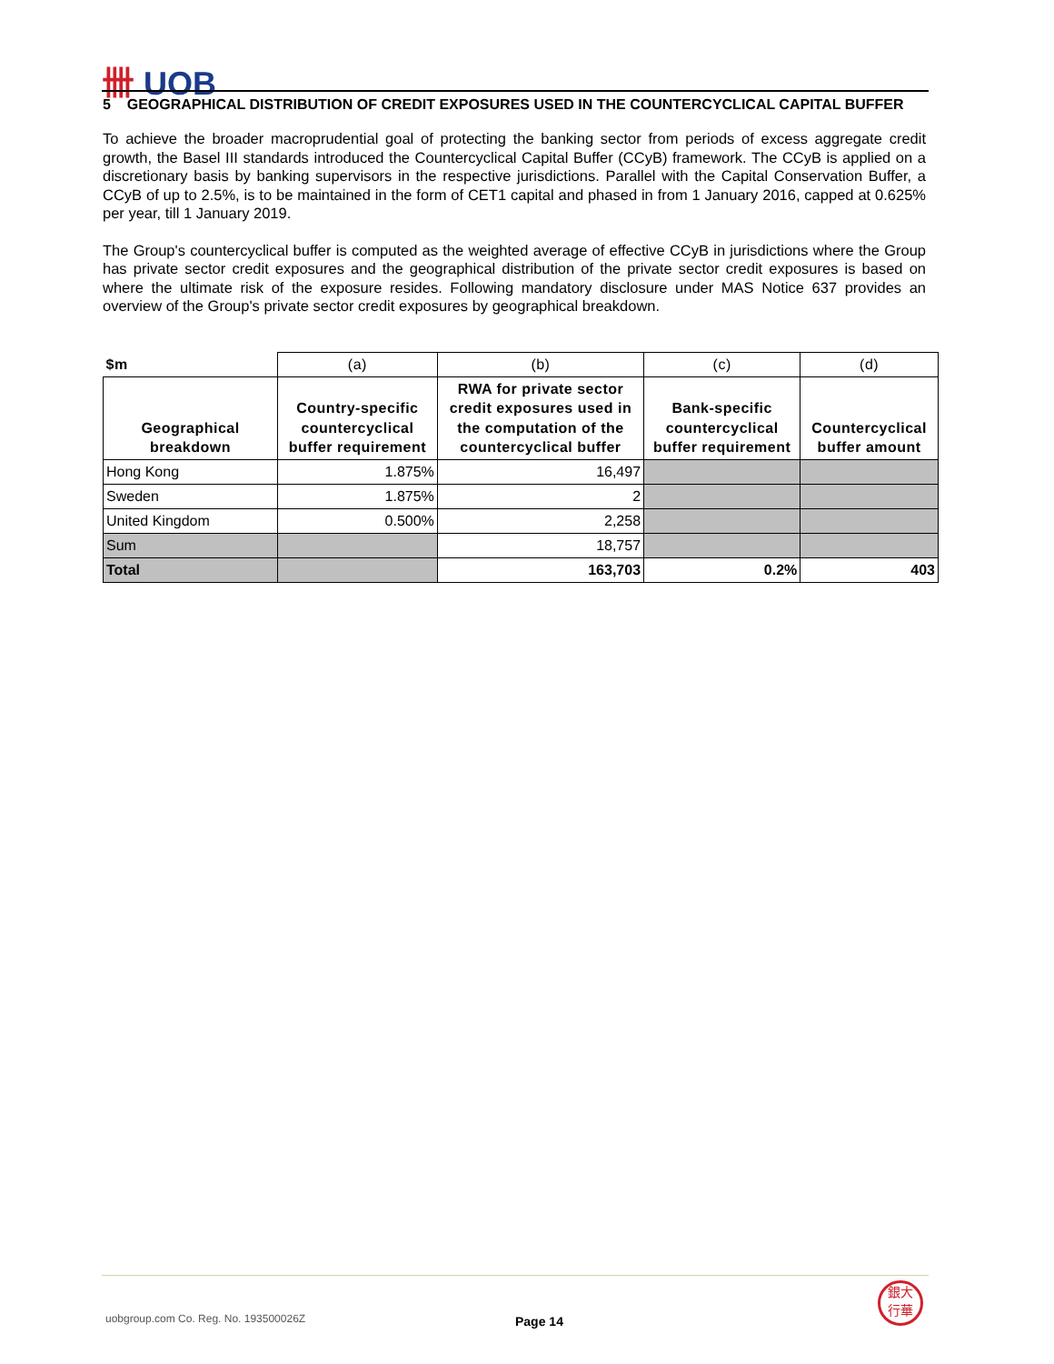卌 UOB
5 GEOGRAPHICAL DISTRIBUTION OF CREDIT EXPOSURES USED IN THE COUNTERCYCLICAL CAPITAL BUFFER
To achieve the broader macroprudential goal of protecting the banking sector from periods of excess aggregate credit growth, the Basel III standards introduced the Countercyclical Capital Buffer (CCyB) framework. The CCyB is applied on a discretionary basis by banking supervisors in the respective jurisdictions. Parallel with the Capital Conservation Buffer, a CCyB of up to 2.5%, is to be maintained in the form of CET1 capital and phased in from 1 January 2016, capped at 0.625% per year, till 1 January 2019.
The Group's countercyclical buffer is computed as the weighted average of effective CCyB in jurisdictions where the Group has private sector credit exposures and the geographical distribution of the private sector credit exposures is based on where the ultimate risk of the exposure resides. Following mandatory disclosure under MAS Notice 637 provides an overview of the Group's private sector credit exposures by geographical breakdown.
| $m | (a) | (b) | (c) | (d) |
| --- | --- | --- | --- | --- |
| Geographical breakdown | Country-specific countercyclical buffer requirement | RWA for private sector credit exposures used in the computation of the countercyclical buffer | Bank-specific countercyclical buffer requirement | Countercyclical buffer amount |
| Hong Kong | 1.875% | 16,497 | | |
| Sweden | 1.875% | 2 | | |
| United Kingdom | 0.500% | 2,258 | | |
| Sum | | 18,757 | | |
| Total | | 163,703 | 0.2% | 403 |
uobgroup.com Co. Reg. No. 193500026Z
Page 14
銀大
行華